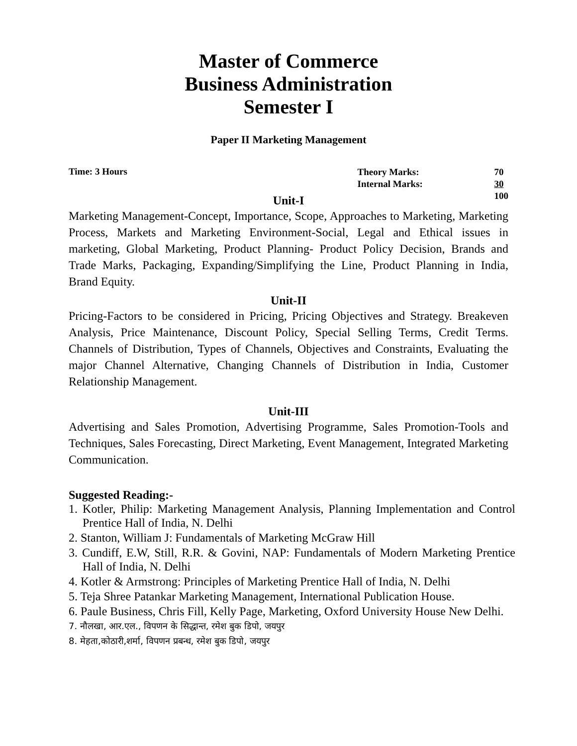Master of Commerce
Business Administration
Semester I
Paper II Marketing Management
Time: 3 Hours
| Theory Marks: | 70 |
| Internal Marks: | 30 |
| | 100 |
Unit-I
Marketing Management-Concept, Importance, Scope, Approaches to Marketing, Marketing Process, Markets and Marketing Environment-Social, Legal and Ethical issues in marketing, Global Marketing, Product Planning- Product Policy Decision, Brands and Trade Marks, Packaging, Expanding/Simplifying the Line, Product Planning in India, Brand Equity.
Unit-II
Pricing-Factors to be considered in Pricing, Pricing Objectives and Strategy. Breakeven Analysis, Price Maintenance, Discount Policy, Special Selling Terms, Credit Terms. Channels of Distribution, Types of Channels, Objectives and Constraints, Evaluating the major Channel Alternative, Changing Channels of Distribution in India, Customer Relationship Management.
Unit-III
Advertising and Sales Promotion, Advertising Programme, Sales Promotion-Tools and Techniques, Sales Forecasting, Direct Marketing, Event Management, Integrated Marketing Communication.
Suggested Reading:-
1. Kotler, Philip: Marketing Management Analysis, Planning Implementation and Control Prentice Hall of India, N. Delhi
2. Stanton, William J: Fundamentals of Marketing McGraw Hill
3. Cundiff, E.W, Still, R.R. & Govini, NAP: Fundamentals of Modern Marketing Prentice Hall of India, N. Delhi
4. Kotler & Armstrong: Principles of Marketing Prentice Hall of India, N. Delhi
5. Teja Shree Patankar Marketing Management, International Publication House.
6. Paule Business, Chris Fill, Kelly Page, Marketing, Oxford University House New Delhi.
7. नौलखा, आर.एल., विपणन के सिद्धान्त, रमेश बुक डिपो, जयपुर
8. मेहता,कोठारी,शर्मा, विपणन प्रबन्ध, रमेश बुक डिपो, जयपुर